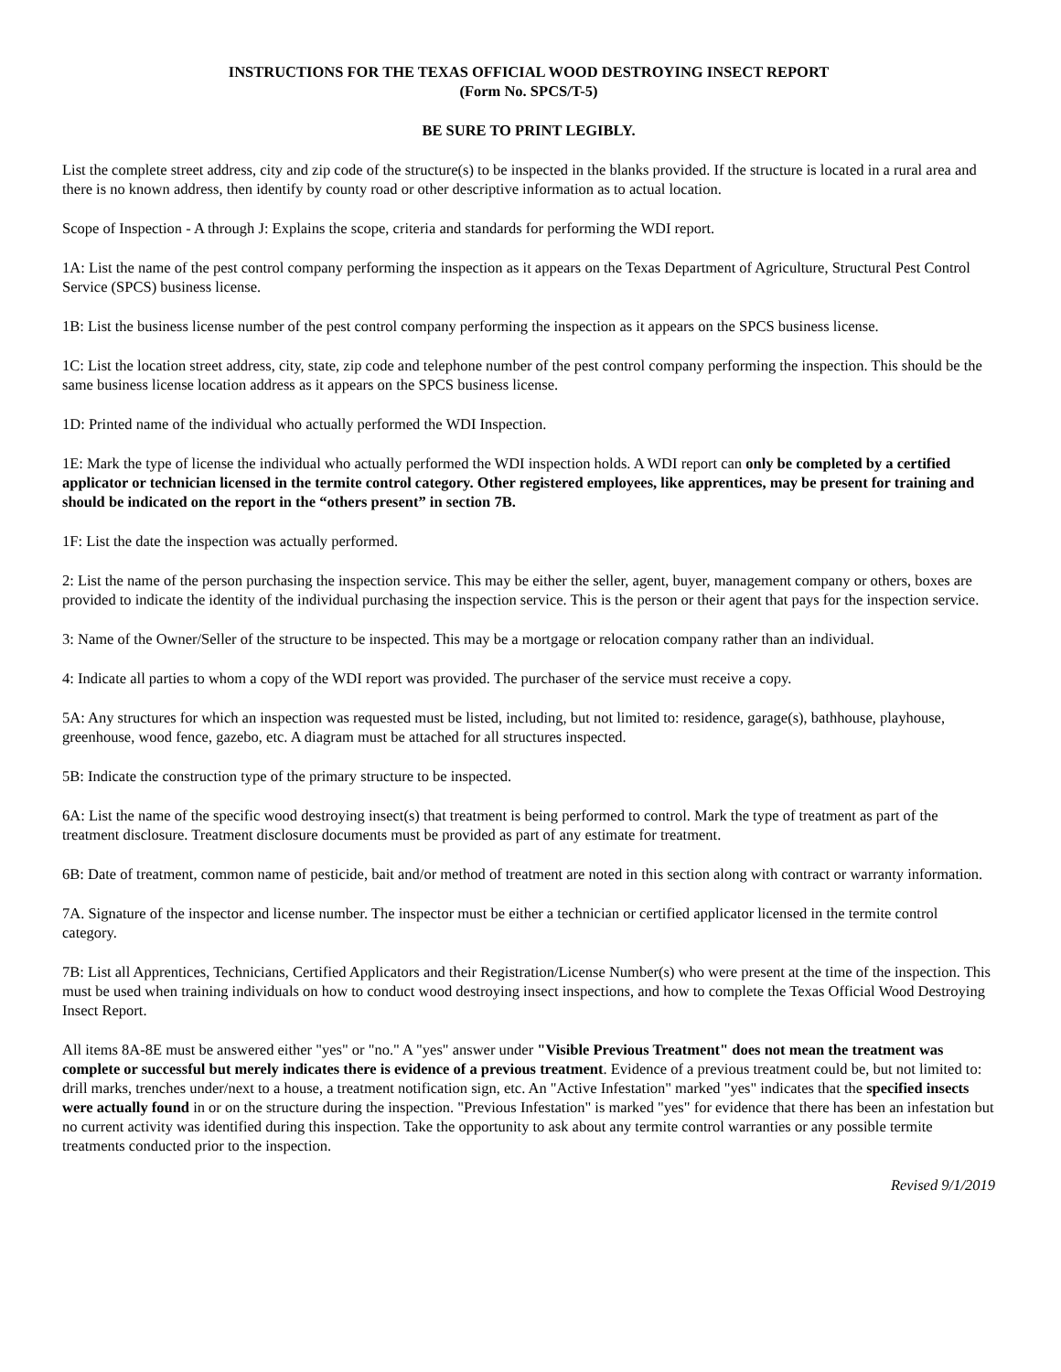INSTRUCTIONS FOR THE TEXAS OFFICIAL WOOD DESTROYING INSECT REPORT
(Form No. SPCS/T-5)
BE SURE TO PRINT LEGIBLY.
List the complete street address, city and zip code of the structure(s) to be inspected in the blanks provided. If the structure is located in a rural area and there is no known address, then identify by county road or other descriptive information as to actual location.
Scope of Inspection - A through J: Explains the scope, criteria and standards for performing the WDI report.
1A: List the name of the pest control company performing the inspection as it appears on the Texas Department of Agriculture, Structural Pest Control Service (SPCS) business license.
1B: List the business license number of the pest control company performing the inspection as it appears on the SPCS business license.
1C: List the location street address, city, state, zip code and telephone number of the pest control company performing the inspection. This should be the same business license location address as it appears on the SPCS business license.
1D: Printed name of the individual who actually performed the WDI Inspection.
1E: Mark the type of license the individual who actually performed the WDI inspection holds. A WDI report can only be completed by a certified applicator or technician licensed in the termite control category. Other registered employees, like apprentices, may be present for training and should be indicated on the report in the “others present” in section 7B.
1F: List the date the inspection was actually performed.
2: List the name of the person purchasing the inspection service. This may be either the seller, agent, buyer, management company or others, boxes are provided to indicate the identity of the individual purchasing the inspection service. This is the person or their agent that pays for the inspection service.
3: Name of the Owner/Seller of the structure to be inspected. This may be a mortgage or relocation company rather than an individual.
4: Indicate all parties to whom a copy of the WDI report was provided. The purchaser of the service must receive a copy.
5A: Any structures for which an inspection was requested must be listed, including, but not limited to: residence, garage(s), bathhouse, playhouse, greenhouse, wood fence, gazebo, etc. A diagram must be attached for all structures inspected.
5B: Indicate the construction type of the primary structure to be inspected.
6A: List the name of the specific wood destroying insect(s) that treatment is being performed to control. Mark the type of treatment as part of the treatment disclosure. Treatment disclosure documents must be provided as part of any estimate for treatment.
6B: Date of treatment, common name of pesticide, bait and/or method of treatment are noted in this section along with contract or warranty information.
7A. Signature of the inspector and license number. The inspector must be either a technician or certified applicator licensed in the termite control category.
7B: List all Apprentices, Technicians, Certified Applicators and their Registration/License Number(s) who were present at the time of the inspection. This must be used when training individuals on how to conduct wood destroying insect inspections, and how to complete the Texas Official Wood Destroying Insect Report.
All items 8A-8E must be answered either "yes" or "no." A "yes" answer under "Visible Previous Treatment" does not mean the treatment was complete or successful but merely indicates there is evidence of a previous treatment. Evidence of a previous treatment could be, but not limited to: drill marks, trenches under/next to a house, a treatment notification sign, etc. An "Active Infestation" marked "yes" indicates that the specified insects were actually found in or on the structure during the inspection. "Previous Infestation" is marked "yes" for evidence that there has been an infestation but no current activity was identified during this inspection. Take the opportunity to ask about any termite control warranties or any possible termite treatments conducted prior to the inspection.
Revised 9/1/2019